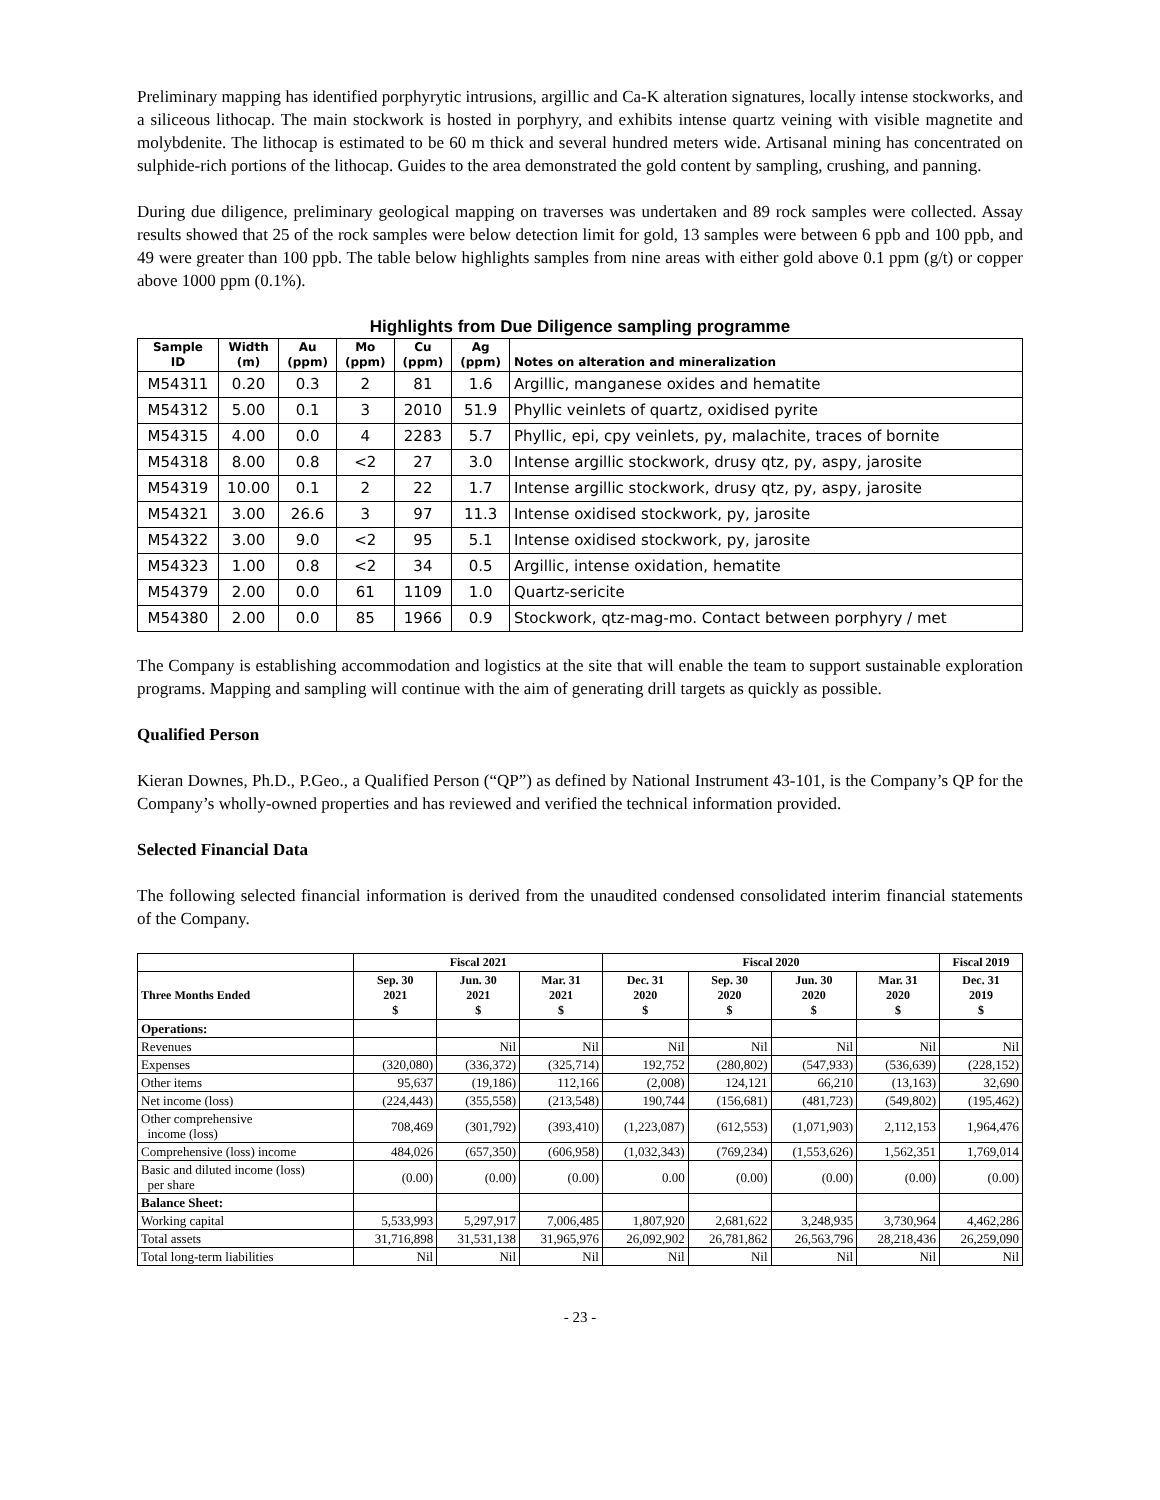Preliminary mapping has identified porphyrytic intrusions, argillic and Ca-K alteration signatures, locally intense stockworks, and a siliceous lithocap. The main stockwork is hosted in porphyry, and exhibits intense quartz veining with visible magnetite and molybdenite. The lithocap is estimated to be 60 m thick and several hundred meters wide. Artisanal mining has concentrated on sulphide-rich portions of the lithocap. Guides to the area demonstrated the gold content by sampling, crushing, and panning.
During due diligence, preliminary geological mapping on traverses was undertaken and 89 rock samples were collected. Assay results showed that 25 of the rock samples were below detection limit for gold, 13 samples were between 6 ppb and 100 ppb, and 49 were greater than 100 ppb. The table below highlights samples from nine areas with either gold above 0.1 ppm (g/t) or copper above 1000 ppm (0.1%).
Highlights from Due Diligence sampling programme
| Sample ID | Width (m) | Au (ppm) | Mo (ppm) | Cu (ppm) | Ag (ppm) | Notes on alteration and mineralization |
| --- | --- | --- | --- | --- | --- | --- |
| M54311 | 0.20 | 0.3 | 2 | 81 | 1.6 | Argillic, manganese oxides and hematite |
| M54312 | 5.00 | 0.1 | 3 | 2010 | 51.9 | Phyllic veinlets of quartz, oxidised pyrite |
| M54315 | 4.00 | 0.0 | 4 | 2283 | 5.7 | Phyllic, epi, cpy veinlets, py, malachite, traces of bornite |
| M54318 | 8.00 | 0.8 | <2 | 27 | 3.0 | Intense argillic stockwork, drusy qtz, py, aspy, jarosite |
| M54319 | 10.00 | 0.1 | 2 | 22 | 1.7 | Intense argillic stockwork, drusy qtz, py, aspy, jarosite |
| M54321 | 3.00 | 26.6 | 3 | 97 | 11.3 | Intense oxidised stockwork, py, jarosite |
| M54322 | 3.00 | 9.0 | <2 | 95 | 5.1 | Intense oxidised stockwork, py, jarosite |
| M54323 | 1.00 | 0.8 | <2 | 34 | 0.5 | Argillic, intense oxidation, hematite |
| M54379 | 2.00 | 0.0 | 61 | 1109 | 1.0 | Quartz-sericite |
| M54380 | 2.00 | 0.0 | 85 | 1966 | 0.9 | Stockwork, qtz-mag-mo. Contact between porphyry / met |
The Company is establishing accommodation and logistics at the site that will enable the team to support sustainable exploration programs. Mapping and sampling will continue with the aim of generating drill targets as quickly as possible.
Qualified Person
Kieran Downes, Ph.D., P.Geo., a Qualified Person (“QP”) as defined by National Instrument 43-101, is the Company’s QP for the Company’s wholly-owned properties and has reviewed and verified the technical information provided.
Selected Financial Data
The following selected financial information is derived from the unaudited condensed consolidated interim financial statements of the Company.
| | Fiscal 2021 | | | Fiscal 2020 | | | | Fiscal 2019 |
| --- | --- | --- | --- | --- | --- | --- | --- | --- |
| Three Months Ended | Sep. 30 2021 $ | Jun. 30 2021 $ | Mar. 31 2021 $ | Dec. 31 2020 $ | Sep. 30 2020 $ | Jun. 30 2020 $ | Mar. 31 2020 $ | Dec. 31 2019 $ |
| Operations: | | | | | | | | |
| Revenues | | Nil | Nil | Nil | Nil | Nil | Nil | Nil |
| Expenses | (320,080) | (336,372) | (325,714) | 192,752 | (280,802) | (547,933) | (536,639) | (228,152) |
| Other items | 95,637 | (19,186) | 112,166 | (2,008) | 124,121 | 66,210 | (13,163) | 32,690 |
| Net income (loss) | (224,443) | (355,558) | (213,548) | 190,744 | (156,681) | (481,723) | (549,802) | (195,462) |
| Other comprehensive income (loss) | 708,469 | (301,792) | (393,410) | (1,223,087) | (612,553) | (1,071,903) | 2,112,153 | 1,964,476 |
| Comprehensive (loss) income | 484,026 | (657,350) | (606,958) | (1,032,343) | (769,234) | (1,553,626) | 1,562,351 | 1,769,014 |
| Basic and diluted income (loss) per share | (0.00) | (0.00) | (0.00) | 0.00 | (0.00) | (0.00) | (0.00) | (0.00) |
| Balance Sheet: | | | | | | | | |
| Working capital | 5,533,993 | 5,297,917 | 7,006,485 | 1,807,920 | 2,681,622 | 3,248,935 | 3,730,964 | 4,462,286 |
| Total assets | 31,716,898 | 31,531,138 | 31,965,976 | 26,092,902 | 26,781,862 | 26,563,796 | 28,218,436 | 26,259,090 |
| Total long-term liabilities | Nil | Nil | Nil | Nil | Nil | Nil | Nil | Nil |
- 23 -